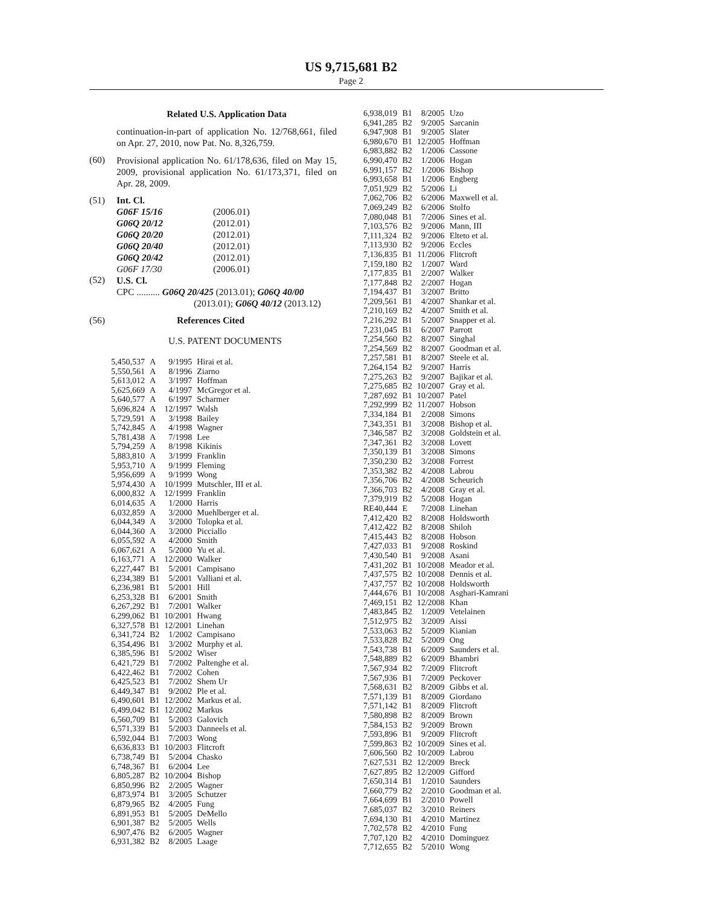US 9,715,681 B2
Page 2
Related U.S. Application Data
continuation-in-part of application No. 12/768,661, filed on Apr. 27, 2010, now Pat. No. 8,326,759.
(60)
Provisional application No. 61/178,636, filed on May 15, 2009, provisional application No. 61/173,371, filed on Apr. 28, 2009.
(51) Int. Cl.
| G06F 15/16 | (2006.01) |
| G06Q 20/12 | (2012.01) |
| G06Q 20/20 | (2012.01) |
| G06Q 20/40 | (2012.01) |
| G06Q 20/42 | (2012.01) |
| G06F 17/30 | (2006.01) |
(52)
U.S. Cl.
CPC .......... G06Q 20/425 (2013.01); G06Q 40/00
(2013.01); G06Q 40/12 (2013.12)
(56) References Cited
U.S. PATENT DOCUMENTS
| 5,450,537 | A | 9/1995 | Hirai et al. |
| 5,550,561 | A | 8/1996 | Ziarno |
| 5,613,012 | A | 3/1997 | Hoffman |
| 5,625,669 | A | 4/1997 | McGregor et al. |
| 5,640,577 | A | 6/1997 | Scharmer |
| 5,696,824 | A | 12/1997 | Walsh |
| 5,729,591 | A | 3/1998 | Bailey |
| 5,742,845 | A | 4/1998 | Wagner |
| 5,781,438 | A | 7/1998 | Lee |
| 5,794,259 | A | 8/1998 | Kikinis |
| 5,883,810 | A | 3/1999 | Franklin |
| 5,953,710 | A | 9/1999 | Fleming |
| 5,956,699 | A | 9/1999 | Wong |
| 5,974,430 | A | 10/1999 | Mutschler, III et al. |
| 6,000,832 | A | 12/1999 | Franklin |
| 6,014,635 | A | 1/2000 | Harris |
| 6,032,859 | A | 3/2000 | Muehlberger et al. |
| 6,044,349 | A | 3/2000 | Tolopka et al. |
| 6,044,360 | A | 3/2000 | Picciallo |
| 6,055,592 | A | 4/2000 | Smith |
| 6,067,621 | A | 5/2000 | Yu et al. |
| 6,163,771 | A | 12/2000 | Walker |
| 6,227,447 | B1 | 5/2001 | Campisano |
| 6,234,389 | B1 | 5/2001 | Valliani et al. |
| 6,236,981 | B1 | 5/2001 | Hill |
| 6,253,328 | B1 | 6/2001 | Smith |
| 6,267,292 | B1 | 7/2001 | Walker |
| 6,299,062 | B1 | 10/2001 | Hwang |
| 6,327,578 | B1 | 12/2001 | Linehan |
| 6,341,724 | B2 | 1/2002 | Campisano |
| 6,354,496 | B1 | 3/2002 | Murphy et al. |
| 6,385,596 | B1 | 5/2002 | Wiser |
| 6,421,729 | B1 | 7/2002 | Paltenghe et al. |
| 6,422,462 | B1 | 7/2002 | Cohen |
| 6,425,523 | B1 | 7/2002 | Shem Ur |
| 6,449,347 | B1 | 9/2002 | Ple et al. |
| 6,490,601 | B1 | 12/2002 | Markus et al. |
| 6,499,042 | B1 | 12/2002 | Markus |
| 6,560,709 | B1 | 5/2003 | Galovich |
| 6,571,339 | B1 | 5/2003 | Danneels et al. |
| 6,592,044 | B1 | 7/2003 | Wong |
| 6,636,833 | B1 | 10/2003 | Flitcroft |
| 6,738,749 | B1 | 5/2004 | Chasko |
| 6,748,367 | B1 | 6/2004 | Lee |
| 6,805,287 | B2 | 10/2004 | Bishop |
| 6,850,996 | B2 | 2/2005 | Wagner |
| 6,873,974 | B1 | 3/2005 | Schutzer |
| 6,879,965 | B2 | 4/2005 | Fung |
| 6,891,953 | B1 | 5/2005 | DeMello |
| 6,901,387 | B2 | 5/2005 | Wells |
| 6,907,476 | B2 | 6/2005 | Wagner |
| 6,931,382 | B2 | 8/2005 | Laage |
| 6,938,019 | B1 | 8/2005 | Uzo |
| 6,941,285 | B2 | 9/2005 | Sarcanin |
| 6,947,908 | B1 | 9/2005 | Slater |
| 6,980,670 | B1 | 12/2005 | Hoffman |
| 6,983,882 | B2 | 1/2006 | Cassone |
| 6,990,470 | B2 | 1/2006 | Hogan |
| 6,991,157 | B2 | 1/2006 | Bishop |
| 6,993,658 | B1 | 1/2006 | Engberg |
| 7,051,929 | B2 | 5/2006 | Li |
| 7,062,706 | B2 | 6/2006 | Maxwell et al. |
| 7,069,249 | B2 | 6/2006 | Stolfo |
| 7,080,048 | B1 | 7/2006 | Sines et al. |
| 7,103,576 | B2 | 9/2006 | Mann, III |
| 7,111,324 | B2 | 9/2006 | Elteto et al. |
| 7,113,930 | B2 | 9/2006 | Eccles |
| 7,136,835 | B1 | 11/2006 | Flitcroft |
| 7,159,180 | B2 | 1/2007 | Ward |
| 7,177,835 | B1 | 2/2007 | Walker |
| 7,177,848 | B2 | 2/2007 | Hogan |
| 7,194,437 | B1 | 3/2007 | Britto |
| 7,209,561 | B1 | 4/2007 | Shankar et al. |
| 7,210,169 | B2 | 4/2007 | Smith et al. |
| 7,216,292 | B1 | 5/2007 | Snapper et al. |
| 7,231,045 | B1 | 6/2007 | Parrott |
| 7,254,560 | B2 | 8/2007 | Singhal |
| 7,254,569 | B2 | 8/2007 | Goodman et al. |
| 7,257,581 | B1 | 8/2007 | Steele et al. |
| 7,264,154 | B2 | 9/2007 | Harris |
| 7,275,263 | B2 | 9/2007 | Bajikar et al. |
| 7,275,685 | B2 | 10/2007 | Gray et al. |
| 7,287,692 | B1 | 10/2007 | Patel |
| 7,292,999 | B2 | 11/2007 | Hobson |
| 7,334,184 | B1 | 2/2008 | Simons |
| 7,343,351 | B1 | 3/2008 | Bishop et al. |
| 7,346,587 | B2 | 3/2008 | Goldstein et al. |
| 7,347,361 | B2 | 3/2008 | Lovett |
| 7,350,139 | B1 | 3/2008 | Simons |
| 7,350,230 | B2 | 3/2008 | Forrest |
| 7,353,382 | B2 | 4/2008 | Labrou |
| 7,356,706 | B2 | 4/2008 | Scheurich |
| 7,366,703 | B2 | 4/2008 | Gray et al. |
| 7,379,919 | B2 | 5/2008 | Hogan |
| RE40,444 | E | 7/2008 | Linehan |
| 7,412,420 | B2 | 8/2008 | Holdsworth |
| 7,412,422 | B2 | 8/2008 | Shiloh |
| 7,415,443 | B2 | 8/2008 | Hobson |
| 7,427,033 | B1 | 9/2008 | Roskind |
| 7,430,540 | B1 | 9/2008 | Asani |
| 7,431,202 | B1 | 10/2008 | Meador et al. |
| 7,437,575 | B2 | 10/2008 | Dennis et al. |
| 7,437,757 | B2 | 10/2008 | Holdsworth |
| 7,444,676 | B1 | 10/2008 | Asghari-Kamrani |
| 7,469,151 | B2 | 12/2008 | Khan |
| 7,483,845 | B2 | 1/2009 | Vetelainen |
| 7,512,975 | B2 | 3/2009 | Aissi |
| 7,533,063 | B2 | 5/2009 | Kianian |
| 7,533,828 | B2 | 5/2009 | Ong |
| 7,543,738 | B1 | 6/2009 | Saunders et al. |
| 7,548,889 | B2 | 6/2009 | Bhambri |
| 7,567,934 | B2 | 7/2009 | Flitcroft |
| 7,567,936 | B1 | 7/2009 | Peckover |
| 7,568,631 | B2 | 8/2009 | Gibbs et al. |
| 7,571,139 | B1 | 8/2009 | Giordano |
| 7,571,142 | B1 | 8/2009 | Flitcroft |
| 7,580,898 | B2 | 8/2009 | Brown |
| 7,584,153 | B2 | 9/2009 | Brown |
| 7,593,896 | B1 | 9/2009 | Flitcroft |
| 7,599,863 | B2 | 10/2009 | Sines et al. |
| 7,606,560 | B2 | 10/2009 | Labrou |
| 7,627,531 | B2 | 12/2009 | Breck |
| 7,627,895 | B2 | 12/2009 | Gifford |
| 7,650,314 | B1 | 1/2010 | Saunders |
| 7,660,779 | B2 | 2/2010 | Goodman et al. |
| 7,664,699 | B1 | 2/2010 | Powell |
| 7,685,037 | B2 | 3/2010 | Reiners |
| 7,694,130 | B1 | 4/2010 | Martinez |
| 7,702,578 | B2 | 4/2010 | Fung |
| 7,707,120 | B2 | 4/2010 | Dominguez |
| 7,712,655 | B2 | 5/2010 | Wong |